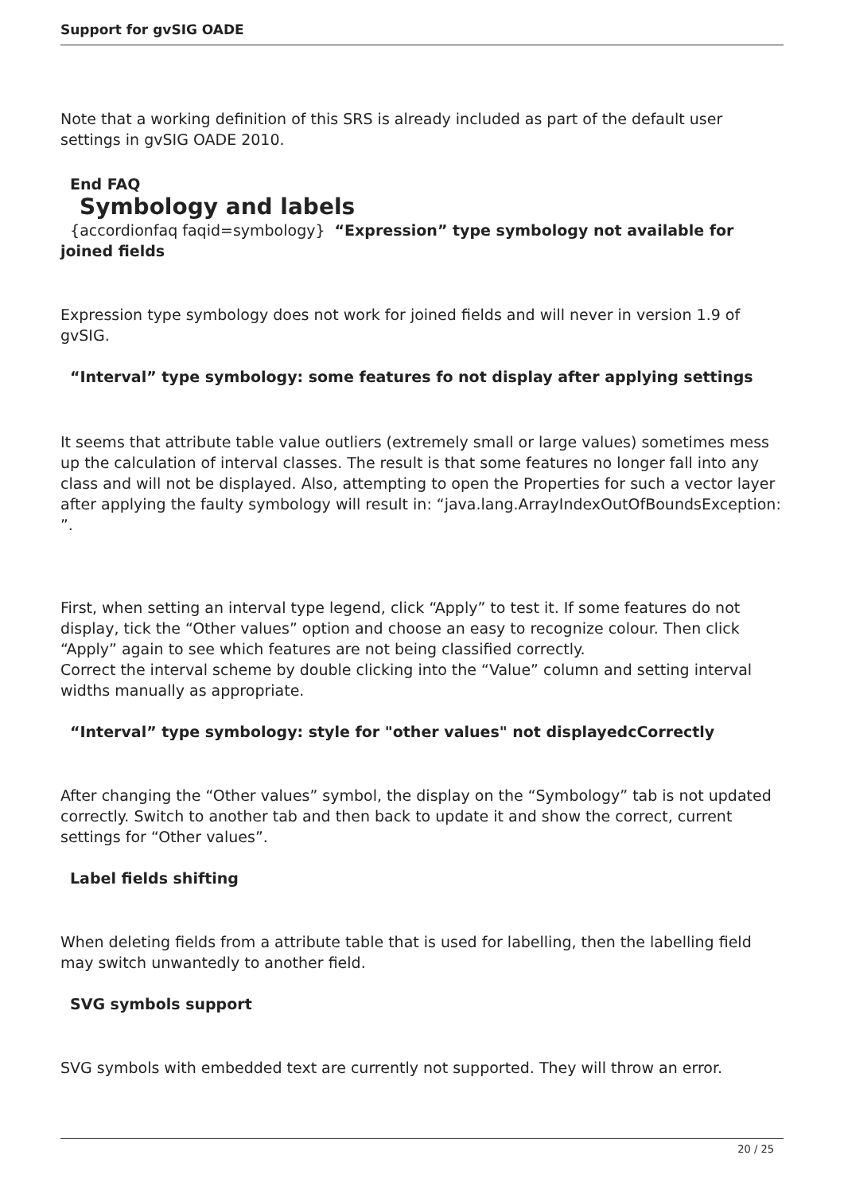Support for gvSIG OADE
Note that a working definition of this SRS is already included as part of the default user settings in gvSIG OADE 2010.
End FAQ
Symbology and labels
{accordionfaq faqid=symbology} “Expression” type symbology not available for joined fields
Expression type symbology does not work for joined fields and will never in version 1.9 of gvSIG.
“Interval” type symbology: some features fo not display after applying settings
It seems that attribute table value outliers (extremely small or large values) sometimes mess up the calculation of interval classes. The result is that some features no longer fall into any class and will not be displayed. Also, attempting to open the Properties for such a vector layer after applying the faulty symbology will result in: “java.lang.ArrayIndexOutOfBoundsException: ”.
First, when setting an interval type legend, click “Apply” to test it. If some features do not display, tick the “Other values” option and choose an easy to recognize colour. Then click “Apply” again to see which features are not being classified correctly.
Correct the interval scheme by double clicking into the “Value” column and setting interval widths manually as appropriate.
“Interval” type symbology: style for "other values" not displayedcCorrectly
After changing the “Other values” symbol, the display on the “Symbology” tab is not updated correctly. Switch to another tab and then back to update it and show the correct, current settings for “Other values”.
Label fields shifting
When deleting fields from a attribute table that is used for labelling, then the labelling field may switch unwantedly to another field.
SVG symbols support
SVG symbols with embedded text are currently not supported. They will throw an error.
20 / 25